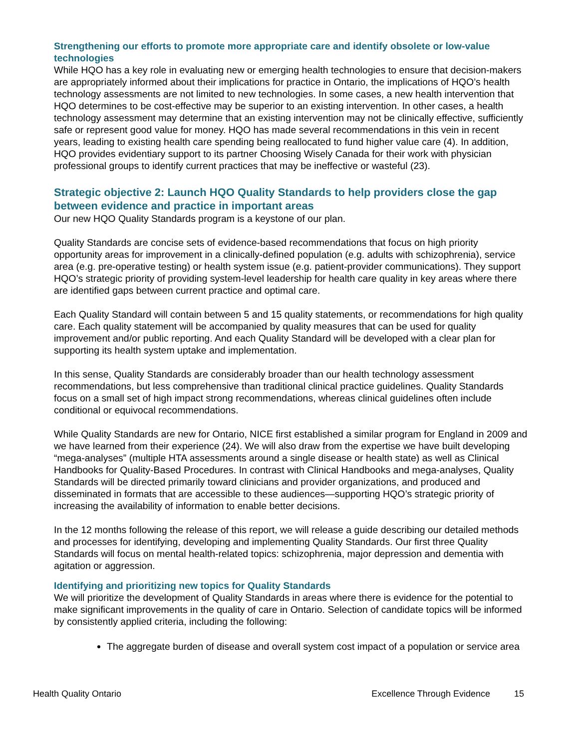Strengthening our efforts to promote more appropriate care and identify obsolete or low-value technologies
While HQO has a key role in evaluating new or emerging health technologies to ensure that decision-makers are appropriately informed about their implications for practice in Ontario, the implications of HQO’s health technology assessments are not limited to new technologies. In some cases, a new health intervention that HQO determines to be cost-effective may be superior to an existing intervention. In other cases, a health technology assessment may determine that an existing intervention may not be clinically effective, sufficiently safe or represent good value for money. HQO has made several recommendations in this vein in recent years, leading to existing health care spending being reallocated to fund higher value care (4). In addition, HQO provides evidentiary support to its partner Choosing Wisely Canada for their work with physician professional groups to identify current practices that may be ineffective or wasteful (23).
Strategic objective 2: Launch HQO Quality Standards to help providers close the gap between evidence and practice in important areas
Our new HQO Quality Standards program is a keystone of our plan.
Quality Standards are concise sets of evidence-based recommendations that focus on high priority opportunity areas for improvement in a clinically-defined population (e.g. adults with schizophrenia), service area (e.g. pre-operative testing) or health system issue (e.g. patient-provider communications). They support HQO’s strategic priority of providing system-level leadership for health care quality in key areas where there are identified gaps between current practice and optimal care.
Each Quality Standard will contain between 5 and 15 quality statements, or recommendations for high quality care. Each quality statement will be accompanied by quality measures that can be used for quality improvement and/or public reporting. And each Quality Standard will be developed with a clear plan for supporting its health system uptake and implementation.
In this sense, Quality Standards are considerably broader than our health technology assessment recommendations, but less comprehensive than traditional clinical practice guidelines. Quality Standards focus on a small set of high impact strong recommendations, whereas clinical guidelines often include conditional or equivocal recommendations.
While Quality Standards are new for Ontario, NICE first established a similar program for England in 2009 and we have learned from their experience (24). We will also draw from the expertise we have built developing “mega-analyses” (multiple HTA assessments around a single disease or health state) as well as Clinical Handbooks for Quality-Based Procedures. In contrast with Clinical Handbooks and mega-analyses, Quality Standards will be directed primarily toward clinicians and provider organizations, and produced and disseminated in formats that are accessible to these audiences—supporting HQO’s strategic priority of increasing the availability of information to enable better decisions.
In the 12 months following the release of this report, we will release a guide describing our detailed methods and processes for identifying, developing and implementing Quality Standards. Our first three Quality Standards will focus on mental health-related topics: schizophrenia, major depression and dementia with agitation or aggression.
Identifying and prioritizing new topics for Quality Standards
We will prioritize the development of Quality Standards in areas where there is evidence for the potential to make significant improvements in the quality of care in Ontario. Selection of candidate topics will be informed by consistently applied criteria, including the following:
The aggregate burden of disease and overall system cost impact of a population or service area
Health Quality Ontario Excellence Through Evidence 15